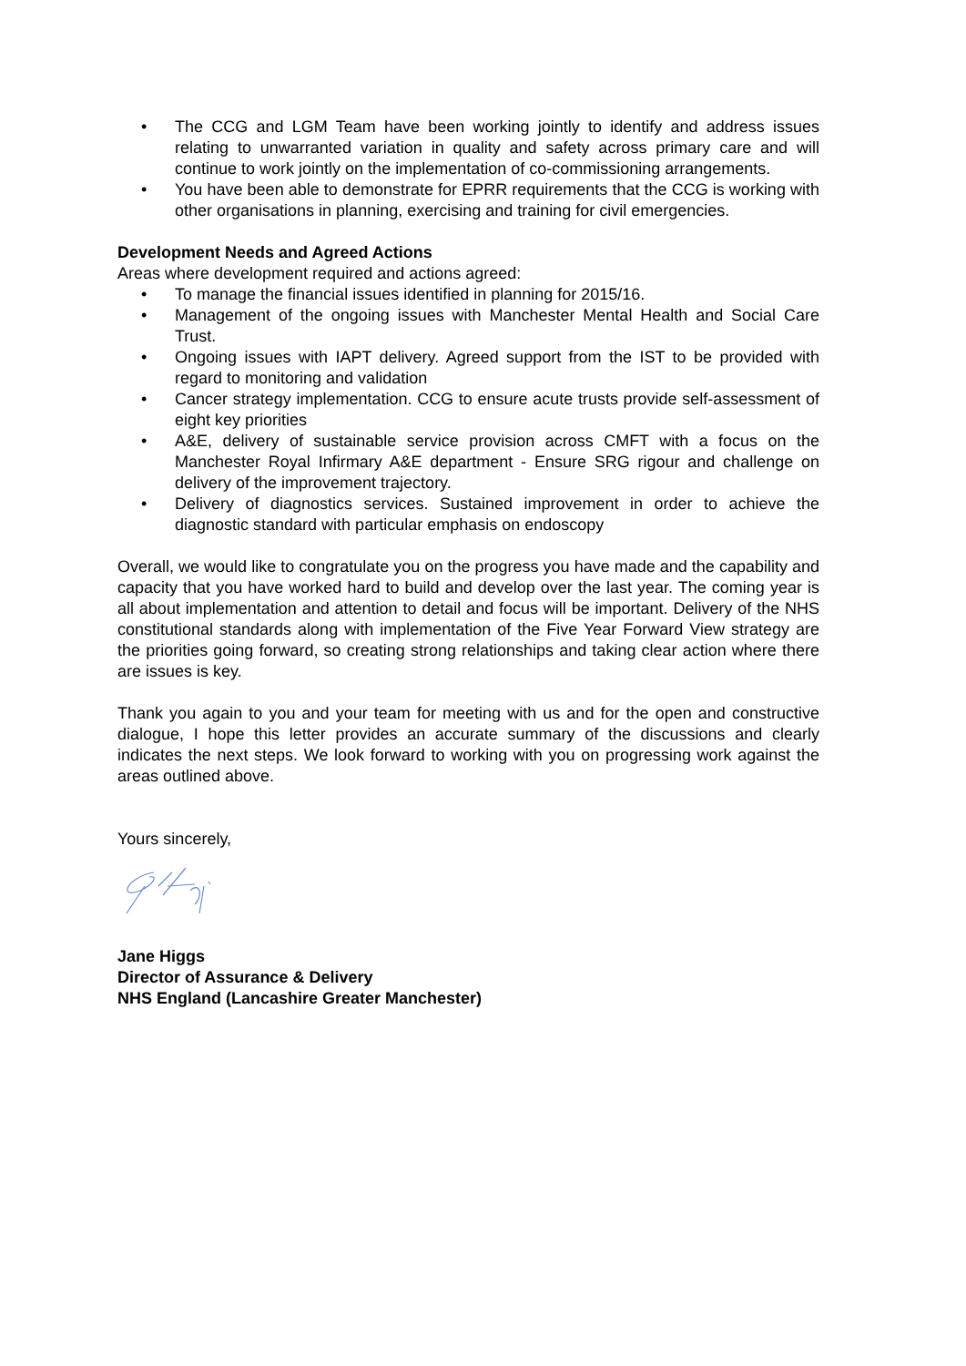• The CCG and LGM Team have been working jointly to identify and address issues relating to unwarranted variation in quality and safety across primary care and will continue to work jointly on the implementation of co-commissioning arrangements.
• You have been able to demonstrate for EPRR requirements that the CCG is working with other organisations in planning, exercising and training for civil emergencies.
Development Needs and Agreed Actions
Areas where development required and actions agreed:
• To manage the financial issues identified in planning for 2015/16.
• Management of the ongoing issues with Manchester Mental Health and Social Care Trust.
• Ongoing issues with IAPT delivery. Agreed support from the IST to be provided with regard to monitoring and validation
• Cancer strategy implementation. CCG to ensure acute trusts provide self-assessment of eight key priorities
• A&E, delivery of sustainable service provision across CMFT with a focus on the Manchester Royal Infirmary A&E department - Ensure SRG rigour and challenge on delivery of the improvement trajectory.
• Delivery of diagnostics services. Sustained improvement in order to achieve the diagnostic standard with particular emphasis on endoscopy
Overall, we would like to congratulate you on the progress you have made and the capability and capacity that you have worked hard to build and develop over the last year. The coming year is all about implementation and attention to detail and focus will be important. Delivery of the NHS constitutional standards along with implementation of the Five Year Forward View strategy are the priorities going forward, so creating strong relationships and taking clear action where there are issues is key.
Thank you again to you and your team for meeting with us and for the open and constructive dialogue, I hope this letter provides an accurate summary of the discussions and clearly indicates the next steps. We look forward to working with you on progressing work against the areas outlined above.
Yours sincerely,
Jane Higgs
Director of Assurance & Delivery
NHS England (Lancashire Greater Manchester)